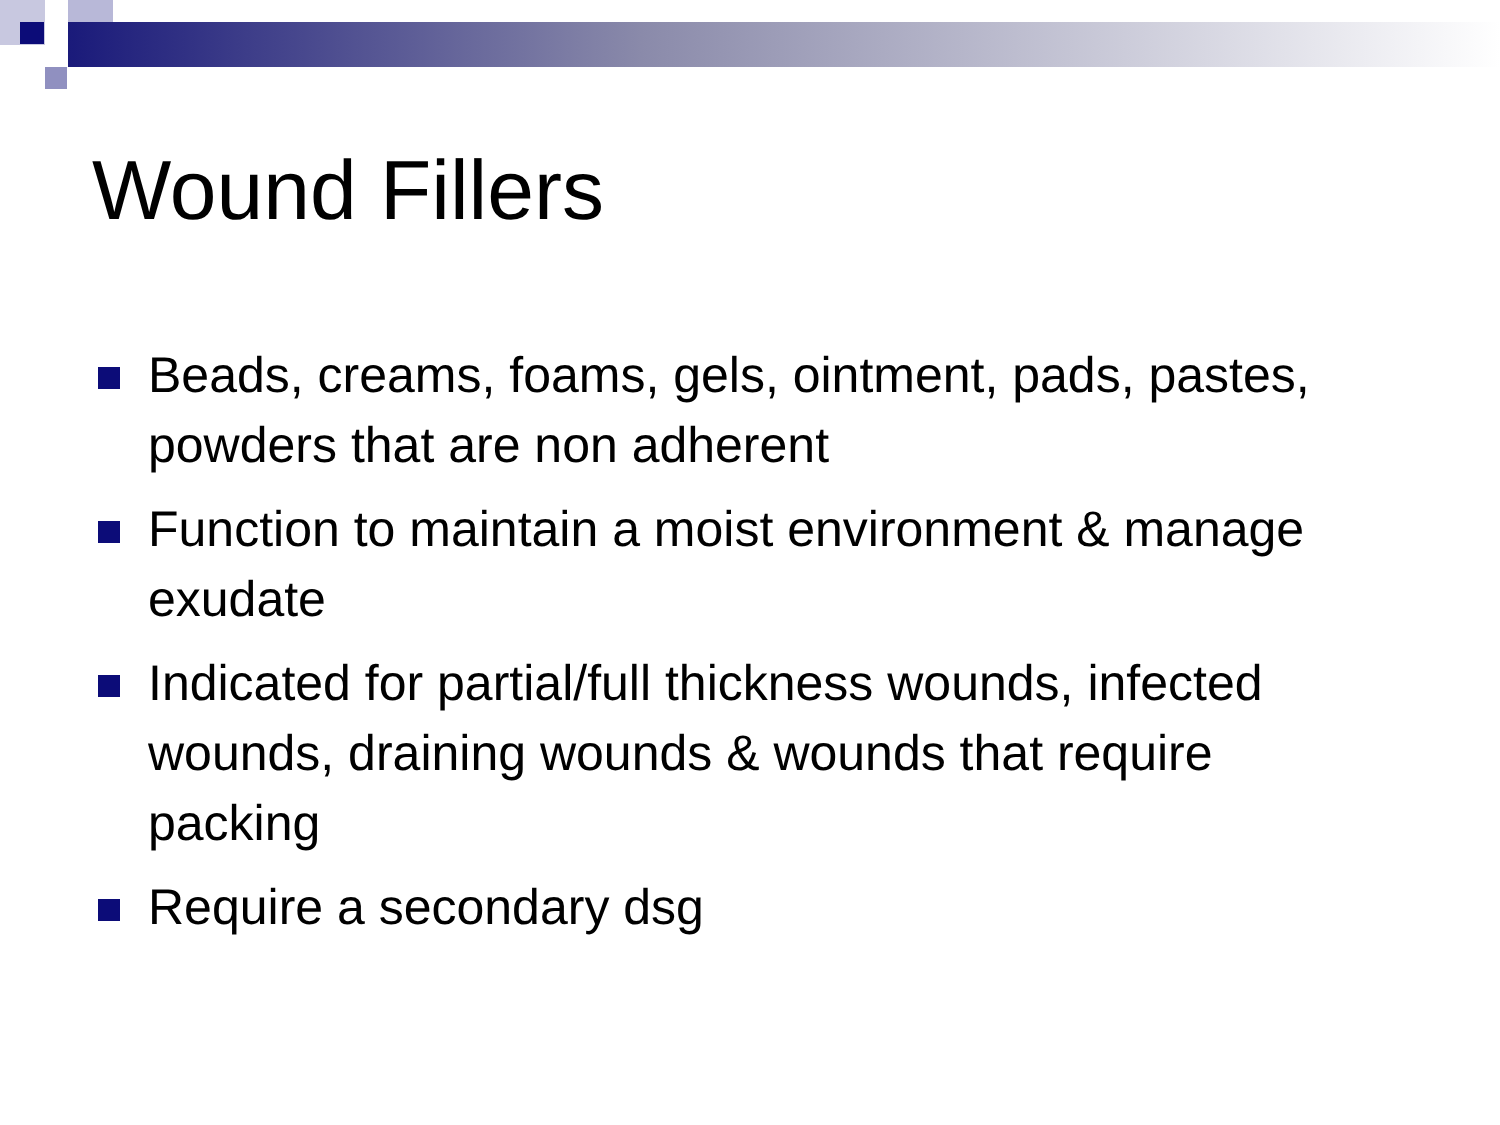Wound Fillers
Beads, creams, foams, gels, ointment, pads, pastes, powders that are non adherent
Function to maintain a moist environment & manage exudate
Indicated for partial/full thickness wounds, infected wounds, draining wounds & wounds that require packing
Require a secondary dsg